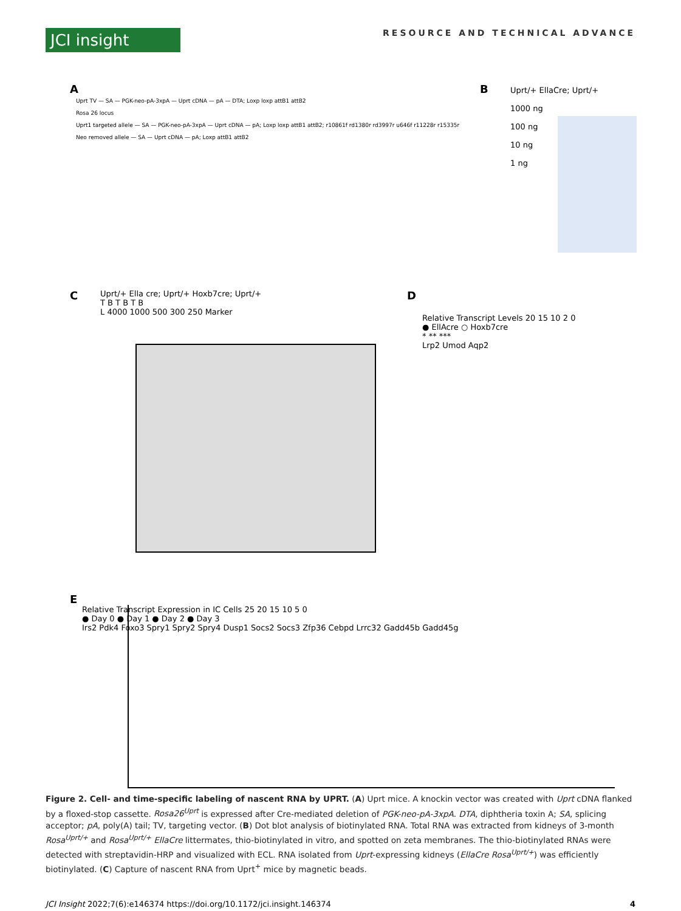JCI insight
RESOURCE AND TECHNICAL ADVANCE
A
Uprt TV — SA — PGK-neo-pA-3xpA — Uprt cDNA — pA — DTA; Loxp loxp attB1 attB2
Rosa 26 locus
Uprt1 targeted allele — SA — PGK-neo-pA-3xpA — Uprt cDNA — pA; Loxp loxp attB1 attB2; r10861f rd1380r rd3997r u646f r11228r r15335r
Neo removed allele — SA — Uprt cDNA — pA; Loxp attB1 attB2
B
Uprt/+ EllaCre; Uprt/+
1000 ng
100 ng
10 ng
1 ng
C
Uprt/+ Ella cre; Uprt/+ Hoxb7cre; Uprt/+
T B T B T B
L 4000 1000 500 300 250 Marker
D
Relative Transcript Levels 20 15 10 2 0
● EllAcre ○ Hoxb7cre
* ** ***
Lrp2 Umod Aqp2
E
Relative Transcript Expression in IC Cells 25 20 15 10 5 0
● Day 0 ● Day 1 ● Day 2 ● Day 3
Irs2 Pdk4 Foxo3 Spry1 Spry2 Spry4 Dusp1 Socs2 Socs3 Zfp36 Cebpd Lrrc32 Gadd45b Gadd45g
Figure 2. Cell- and time-specific labeling of nascent RNA by UPRT. (A) Uprt mice. A knockin vector was created with Uprt cDNA flanked by a floxed-stop cassette. Rosa26<sup>Uprt</sup> is expressed after Cre-mediated deletion of PGK-neo-pA-3xpA. DTA, diphtheria toxin A; SA, splicing acceptor; pA, poly(A) tail; TV, targeting vector. (B) Dot blot analysis of biotinylated RNA. Total RNA was extracted from kidneys of 3-month Rosa<sup>Uprt/+</sup> and Rosa<sup>Uprt/+</sup> EllaCre littermates, thio-biotinylated in vitro, and spotted on zeta membranes. The thio-biotinylated RNAs were detected with streptavidin-HRP and visualized with ECL. RNA isolated from Uprt-expressing kidneys (EllaCre Rosa<sup>Uprt/+</sup>) was efficiently biotinylated. (C) Capture of nascent RNA from Uprt<sup>+</sup> mice by magnetic beads.
JCI Insight 2022;7(6):e146374 https://doi.org/10.1172/jci.insight.146374 4